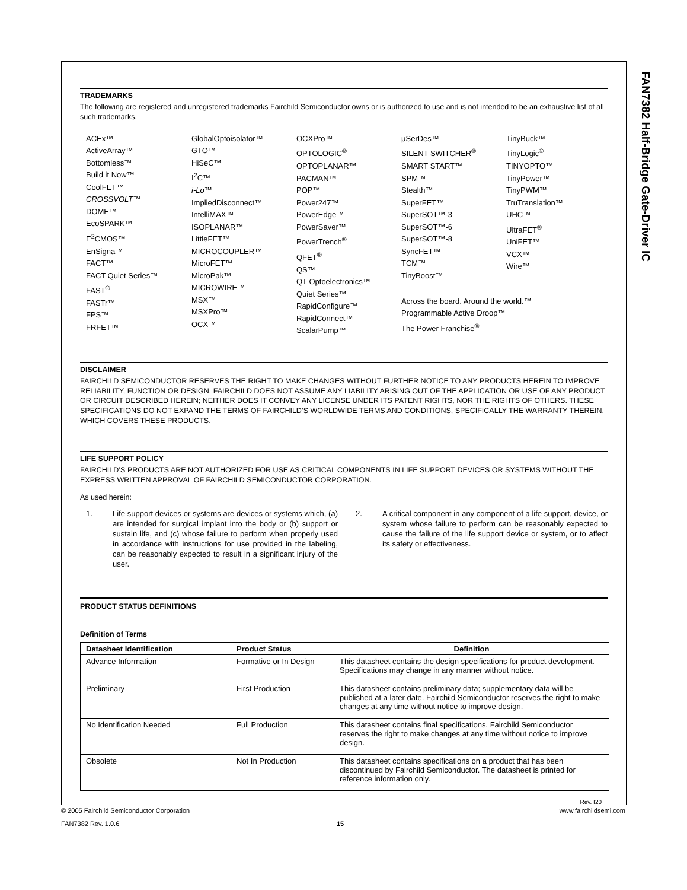FAN7382 Half-Bridge Gate-Driver IC
TRADEMARKS
The following are registered and unregistered trademarks Fairchild Semiconductor owns or is authorized to use and is not intended to be an exhaustive list of all such trademarks.
ACEx™
ActiveArray™
Bottomless™
Build it Now™
CoolFET™
CROSSVOLT™
DOME™
EcoSPARK™
E<sup>2</sup>CMOS™
EnSigna™
FACT™
FACT Quiet Series™
FAST<sup>®</sup>
FASTr™
FPS™
FRFET™
GlobalOptoisolator™
GTO™
HiSeC™
I<sup>2</sup>C™
i-Lo™
ImpliedDisconnect™
IntelliMAX™
ISOPLANAR™
LittleFET™
MICROCOUPLER™
MicroFET™
MicroPak™
MICROWIRE™
MSX™
MSXPro™
OCX™
OCXPro™
OPTOLOGIC<sup>®</sup>
OPTOPLANAR™
PACMAN™
POP™
Power247™
PowerEdge™
PowerSaver™
PowerTrench<sup>®</sup>
QFET<sup>®</sup>
QS™
QT Optoelectronics™
Quiet Series™
RapidConfigure™
RapidConnect™
ScalarPump™
μSerDes™
SILENT SWITCHER<sup>®</sup>
SMART START™
SPM™
Stealth™
SuperFET™
SuperSOT™-3
SuperSOT™-6
SuperSOT™-8
SyncFET™
TCM™
TinyBoost™
TinyBuck™
TinyLogic<sup>®</sup>
TINYOPTO™
TinyPower™
TinyPWM™
TruTranslation™
UHC™
UltraFET<sup>®</sup>
UniFET™
VCX™
Wire™
Across the board. Around the world.™
Programmable Active Droop™
The Power Franchise<sup>®</sup>
DISCLAIMER
FAIRCHILD SEMICONDUCTOR RESERVES THE RIGHT TO MAKE CHANGES WITHOUT FURTHER NOTICE TO ANY PRODUCTS HEREIN TO IMPROVE RELIABILITY, FUNCTION OR DESIGN. FAIRCHILD DOES NOT ASSUME ANY LIABILITY ARISING OUT OF THE APPLICATION OR USE OF ANY PRODUCT OR CIRCUIT DESCRIBED HEREIN; NEITHER DOES IT CONVEY ANY LICENSE UNDER ITS PATENT RIGHTS, NOR THE RIGHTS OF OTHERS. THESE SPECIFICATIONS DO NOT EXPAND THE TERMS OF FAIRCHILD’S WORLDWIDE TERMS AND CONDITIONS, SPECIFICALLY THE WARRANTY THEREIN, WHICH COVERS THESE PRODUCTS.
LIFE SUPPORT POLICY
FAIRCHILD’S PRODUCTS ARE NOT AUTHORIZED FOR USE AS CRITICAL COMPONENTS IN LIFE SUPPORT DEVICES OR SYSTEMS WITHOUT THE EXPRESS WRITTEN APPROVAL OF FAIRCHILD SEMICONDUCTOR CORPORATION.
As used herein:
1. Life support devices or systems are devices or systems which, (a) are intended for surgical implant into the body or (b) support or sustain life, and (c) whose failure to perform when properly used in accordance with instructions for use provided in the labeling, can be reasonably expected to result in a significant injury of the user.
2. A critical component in any component of a life support, device, or system whose failure to perform can be reasonably expected to cause the failure of the life support device or system, or to affect its safety or effectiveness.
PRODUCT STATUS DEFINITIONS
Definition of Terms
| Datasheet Identification | Product Status | Definition |
| --- | --- | --- |
| Advance Information | Formative or In Design | This datasheet contains the design specifications for product development. Specifications may change in any manner without notice. |
| Preliminary | First Production | This datasheet contains preliminary data; supplementary data will be published at a later date. Fairchild Semiconductor reserves the right to make changes at any time without notice to improve design. |
| No Identification Needed | Full Production | This datasheet contains final specifications. Fairchild Semiconductor reserves the right to make changes at any time without notice to improve design. |
| Obsolete | Not In Production | This datasheet contains specifications on a product that has been discontinued by Fairchild Semiconductor. The datasheet is printed for reference information only. |
Rev. I20
© 2005 Fairchild Semiconductor Corporation www.fairchildsemi.com
FAN7382 Rev. 1.0.6 15